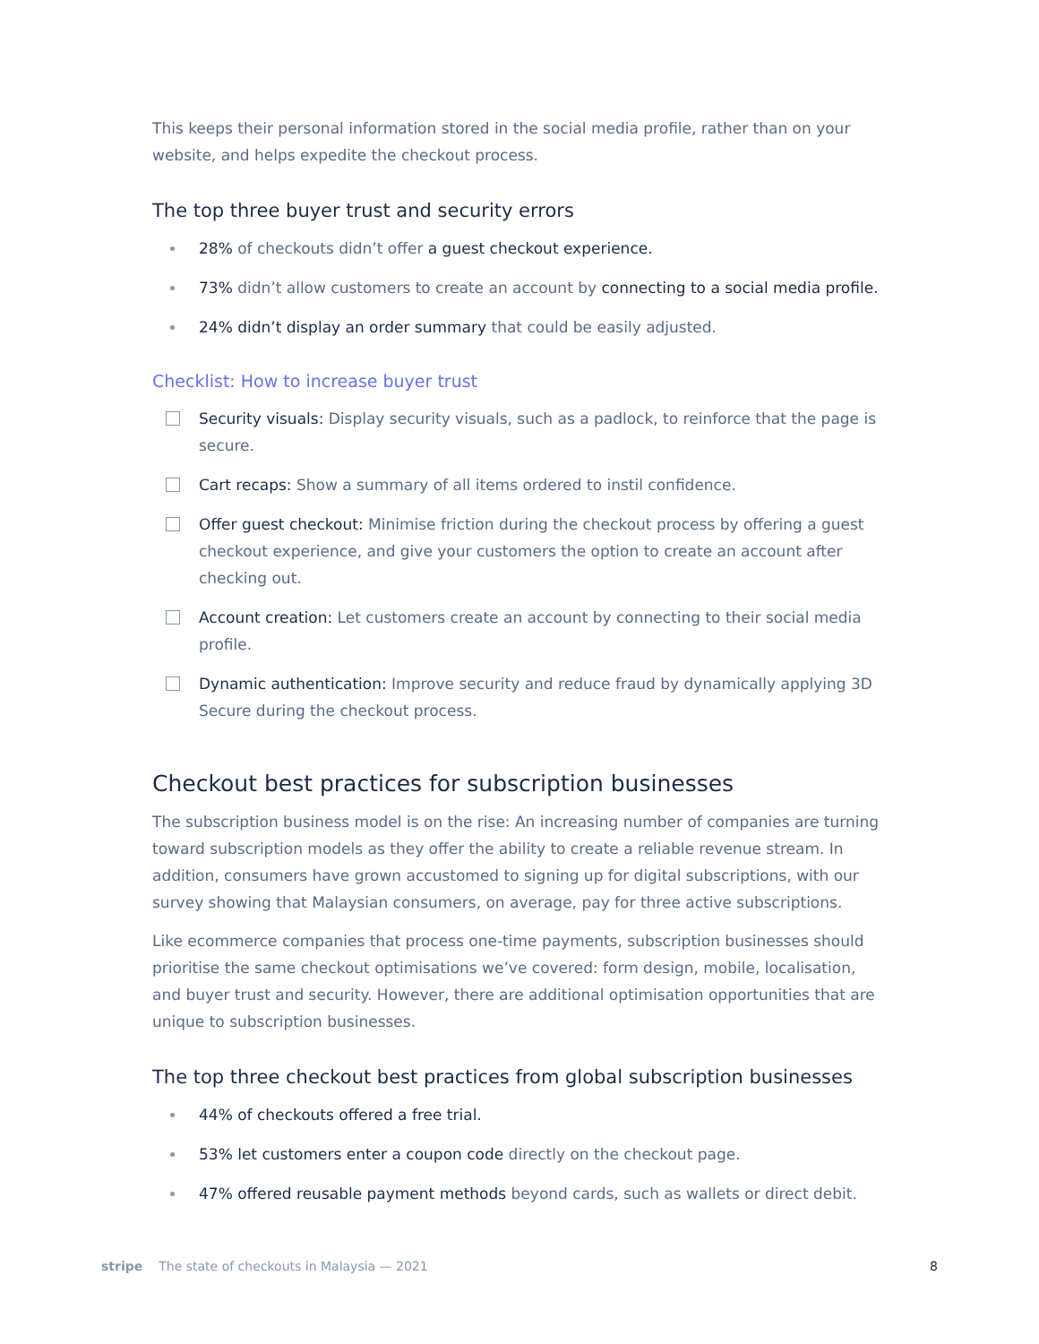This keeps their personal information stored in the social media profile, rather than on your website, and helps expedite the checkout process.
The top three buyer trust and security errors
28% of checkouts didn’t offer a guest checkout experience.
73% didn’t allow customers to create an account by connecting to a social media profile.
24% didn’t display an order summary that could be easily adjusted.
Checklist: How to increase buyer trust
Security visuals: Display security visuals, such as a padlock, to reinforce that the page is secure.
Cart recaps: Show a summary of all items ordered to instil confidence.
Offer guest checkout: Minimise friction during the checkout process by offering a guest checkout experience, and give your customers the option to create an account after checking out.
Account creation: Let customers create an account by connecting to their social media profile.
Dynamic authentication: Improve security and reduce fraud by dynamically applying 3D Secure during the checkout process.
Checkout best practices for subscription businesses
The subscription business model is on the rise: An increasing number of companies are turning toward subscription models as they offer the ability to create a reliable revenue stream. In addition, consumers have grown accustomed to signing up for digital subscriptions, with our survey showing that Malaysian consumers, on average, pay for three active subscriptions.
Like ecommerce companies that process one-time payments, subscription businesses should prioritise the same checkout optimisations we’ve covered: form design, mobile, localisation, and buyer trust and security. However, there are additional optimisation opportunities that are unique to subscription businesses.
The top three checkout best practices from global subscription businesses
44% of checkouts offered a free trial.
53% let customers enter a coupon code directly on the checkout page.
47% offered reusable payment methods beyond cards, such as wallets or direct debit.
stripe The state of checkouts in Malaysia — 2021 8